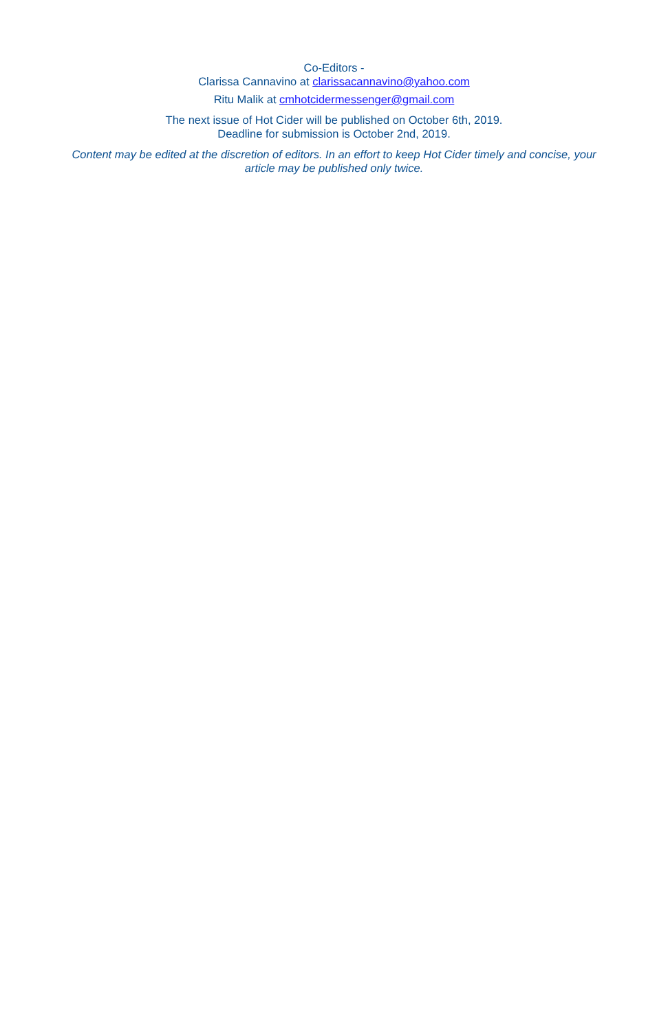Co-Editors -
Clarissa Cannavino at clarissacannavino@yahoo.com
Ritu Malik at cmhotcidermessenger@gmail.com
The next issue of Hot Cider will be published on October 6th, 2019.
Deadline for submission is October 2nd, 2019.
Content may be edited at the discretion of editors. In an effort to keep Hot Cider timely and concise, your article may be published only twice.